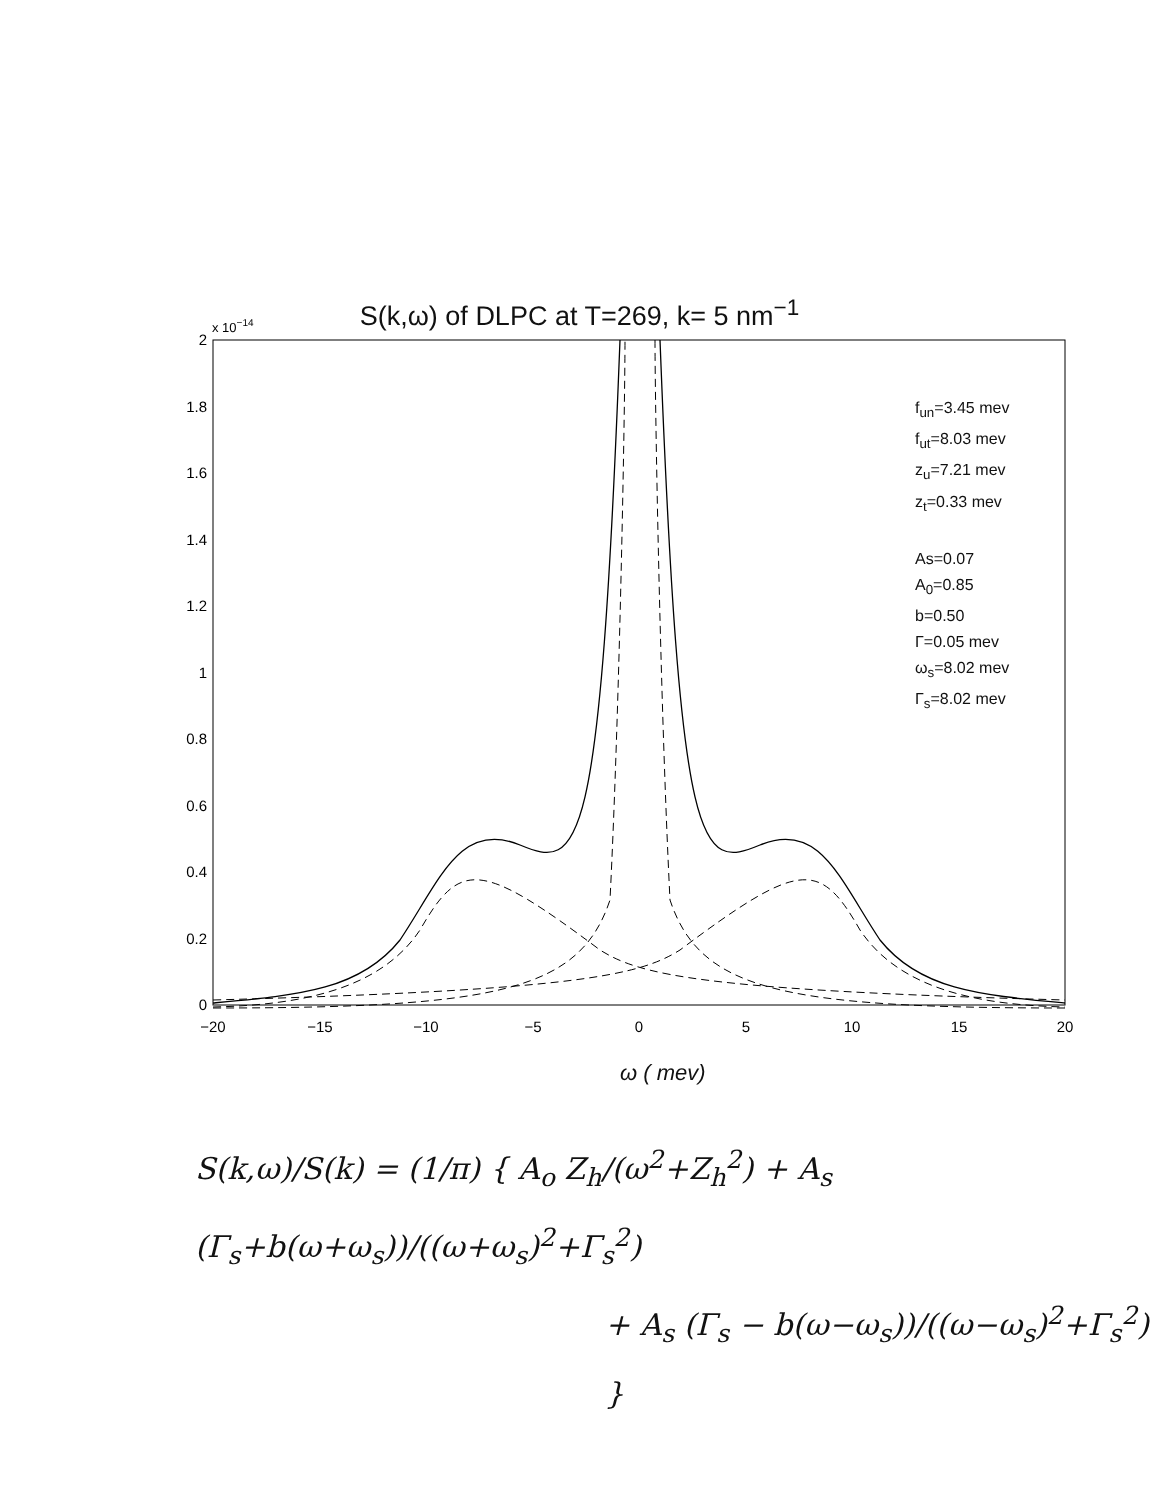S(k,ω) of DLPC at T=269, k= 5 nm<sup>−1</sup>
2
1.8
1.6
1.4
1.2
1
0.8
0.6
0.4
0.2
0
x 10−14
−20
−15
−10
−5
0
5
10
15
20
f<sub>un</sub>=3.45 mev
f<sub>ut</sub>=8.03 mev
z<sub>u</sub>=7.21 mev
z<sub>t</sub>=0.33 mev
As=0.07
A<sub>0</sub>=0.85
b=0.50
Γ=0.05 mev
ω<sub>s</sub>=8.02 mev
Γ<sub>s</sub>=8.02 mev
ω ( mev)
S(k,ω)/S(k) = (1/π) { A<sub>o</sub> Z<sub>h</sub>/(ω<sup>2</sup>+Z<sub>h</sub><sup>2</sup>) + A<sub>s</sub> (Γ<sub>s</sub>+b(ω+ω<sub>s</sub>))/((ω+ω<sub>s</sub>)<sup>2</sup>+Γ<sub>s</sub><sup>2</sup>)
+ A<sub>s</sub> (Γ<sub>s</sub> − b(ω−ω<sub>s</sub>))/((ω−ω<sub>s</sub>)<sup>2</sup>+Γ<sub>s</sub><sup>2</sup>) }